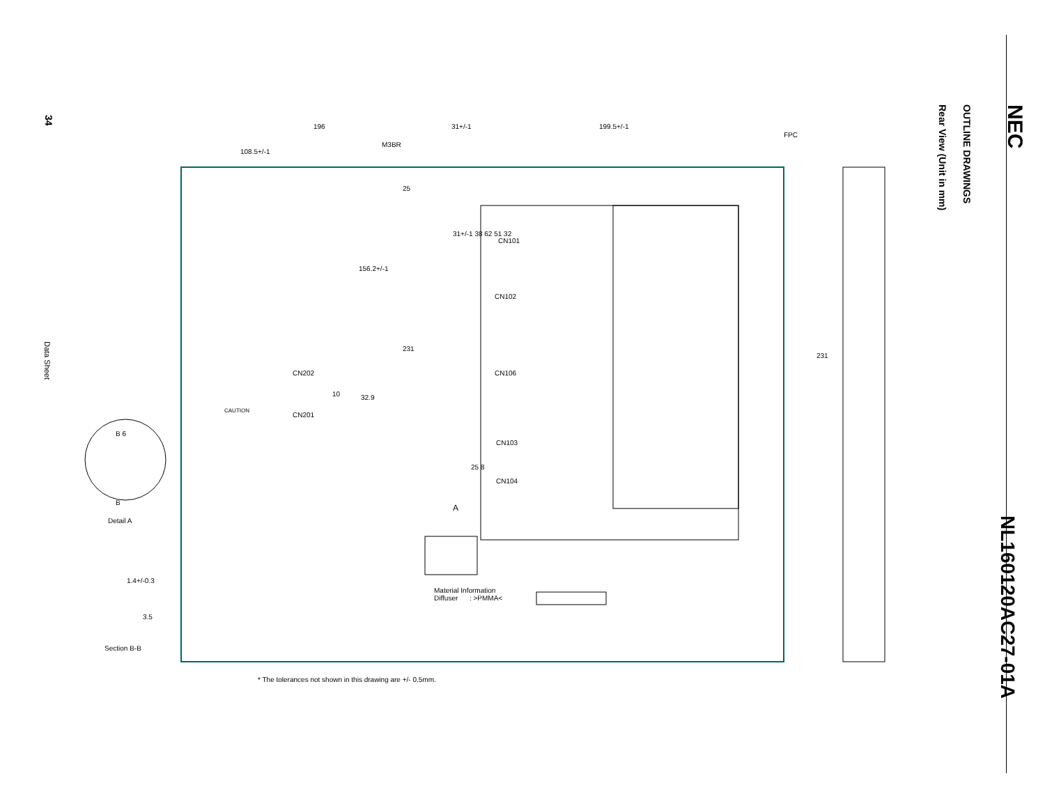NEC
OUTLINE DRAWINGS
Rear View (Unit in mm)
NL160120AC27-01A
34
Data Sheet
196 31+/-1 199.5+/-1
FPC
M3BR
108.5+/-1
25
CN101
CN102
156.2+/-1
31+/-1 38 62 51 32
231
231
CN106
CN202
CN201
10 32.9
CAUTION
CN103
25 8
CN104
A
B 6
B
Detail A
1.4+/-0.3
3.5
Section B-B
Material Information
Diffuser : >PMMA<
* The tolerances not shown in this drawing are +/- 0.5mm.